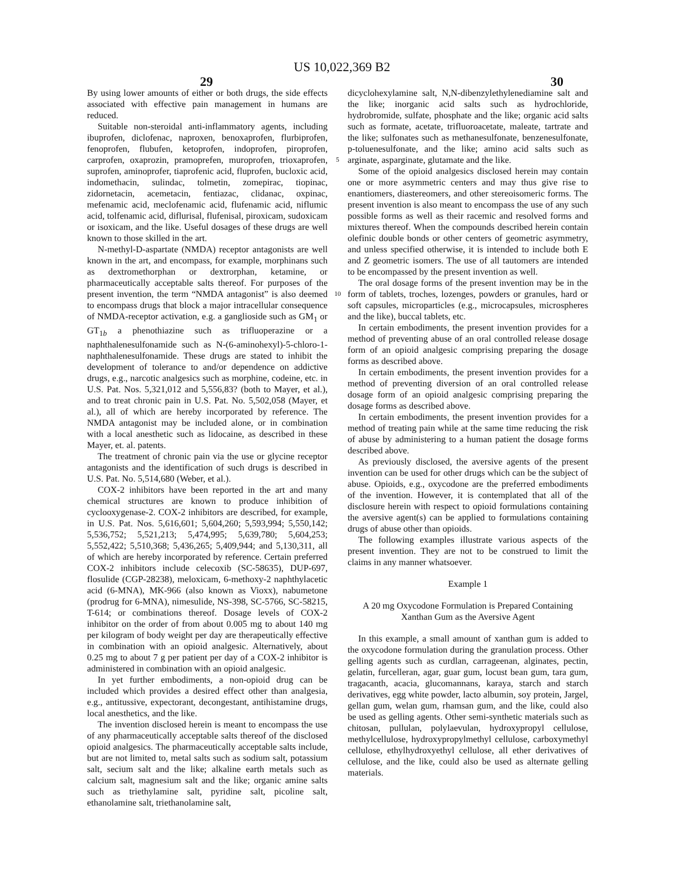US 10,022,369 B2
29 30
By using lower amounts of either or both drugs, the side effects associated with effective pain management in humans are reduced.
Suitable non-steroidal anti-inflammatory agents, including ibuprofen, diclofenac, naproxen, benoxaprofen, flurbiprofen, fenoprofen, flubufen, ketoprofen, indoprofen, piroprofen, carprofen, oxaprozin, pramoprefen, muroprofen, trioxaprofen, suprofen, aminoprofer, tiaprofenic acid, fluprofen, bucloxic acid, indomethacin, sulindac, tolmetin, zomepirac, tiopinac, zidornetacin, acemetacin, fentiazac, clidanac, oxpinac, mefenamic acid, meclofenamic acid, flufenamic acid, niflumic acid, tolfenamic acid, diflurisal, flufenisal, piroxicam, sudoxicam or isoxicam, and the like. Useful dosages of these drugs are well known to those skilled in the art.
N-methyl-D-aspartate (NMDA) receptor antagonists are well known in the art, and encompass, for example, morphinans such as dextromethorphan or dextrorphan, ketamine, or pharmaceutically acceptable salts thereof. For purposes of the present invention, the term “NMDA antagonist” is also deemed to encompass drugs that block a major intracellular consequence of NMDA-receptor activation, e.g. a ganglioside such as GM<sub>1</sub> or GT<sub>1b</sub> a phenothiazine such as trifluoperazine or a naphthalenesulfonamide such as N-(6-aminohexyl)-5-chloro-1-naphthalenesulfonamide. These drugs are stated to inhibit the development of tolerance to and/or dependence on addictive drugs, e.g., narcotic analgesics such as morphine, codeine, etc. in U.S. Pat. Nos. 5,321,012 and 5,556,83? (both to Mayer, et al.), and to treat chronic pain in U.S. Pat. No. 5,502,058 (Mayer, et al.), all of which are hereby incorporated by reference. The NMDA antagonist may be included alone, or in combination with a local anesthetic such as lidocaine, as described in these Mayer, et. al. patents.
The treatment of chronic pain via the use or glycine receptor antagonists and the identification of such drugs is described in U.S. Pat. No. 5,514,680 (Weber, et al.).
COX-2 inhibitors have been reported in the art and many chemical structures are known to produce inhibition of cyclooxygenase-2. COX-2 inhibitors are described, for example, in U.S. Pat. Nos. 5,616,601; 5,604,260; 5,593,994; 5,550,142; 5,536,752; 5,521,213; 5,474,995; 5,639,780; 5,604,253; 5,552,422; 5,510,368; 5,436,265; 5,409,944; and 5,130,311, all of which are hereby incorporated by reference. Certain preferred COX-2 inhibitors include celecoxib (SC-58635), DUP-697, flosulide (CGP-28238), meloxicam, 6-methoxy-2 naphthylacetic acid (6-MNA), MK-966 (also known as Vioxx), nabumetone (prodrug for 6-MNA), nimesulide, NS-398, SC-5766, SC-58215, T-614; or combinations thereof. Dosage levels of COX-2 inhibitor on the order of from about 0.005 mg to about 140 mg per kilogram of body weight per day are therapeutically effective in combination with an opioid analgesic. Alternatively, about 0.25 mg to about 7 g per patient per day of a COX-2 inhibitor is administered in combination with an opioid analgesic.
In yet further embodiments, a non-opioid drug can be included which provides a desired effect other than analgesia, e.g., antitussive, expectorant, decongestant, antihistamine drugs, local anesthetics, and the like.
The invention disclosed herein is meant to encompass the use of any pharmaceutically acceptable salts thereof of the disclosed opioid analgesics. The pharmaceutically acceptable salts include, but are not limited to, metal salts such as sodium salt, potassium salt, secium salt and the like; alkaline earth metals such as calcium salt, magnesium salt and the like; organic amine salts such as triethylamine salt, pyridine salt, picoline salt, ethanolamine salt, triethanolamine salt,
5
10
dicyclohexylamine salt, N,N-dibenzylethylenediamine salt and the like; inorganic acid salts such as hydrochloride, hydrobromide, sulfate, phosphate and the like; organic acid salts such as formate, acetate, trifluoroacetate, maleate, tartrate and the like; sulfonates such as methanesulfonate, benzenesulfonate, p-toluenesulfonate, and the like; amino acid salts such as arginate, asparginate, glutamate and the like.
Some of the opioid analgesics disclosed herein may contain one or more asymmetric centers and may thus give rise to enantiomers, diastereomers, and other stereoisomeric forms. The present invention is also meant to encompass the use of any such possible forms as well as their racemic and resolved forms and mixtures thereof. When the compounds described herein contain olefinic double bonds or other centers of geometric asymmetry, and unless specified otherwise, it is intended to include both E and Z geometric isomers. The use of all tautomers are intended to be encompassed by the present invention as well.
The oral dosage forms of the present invention may be in the form of tablets, troches, lozenges, powders or granules, hard or soft capsules, microparticles (e.g., microcapsules, microspheres and the like), buccal tablets, etc.
In certain embodiments, the present invention provides for a method of preventing abuse of an oral controlled release dosage form of an opioid analgesic comprising preparing the dosage forms as described above.
In certain embodiments, the present invention provides for a method of preventing diversion of an oral controlled release dosage form of an opioid analgesic comprising preparing the dosage forms as described above.
In certain embodiments, the present invention provides for a method of treating pain while at the same time reducing the risk of abuse by administering to a human patient the dosage forms described above.
As previously disclosed, the aversive agents of the present invention can be used for other drugs which can be the subject of abuse. Opioids, e.g., oxycodone are the preferred embodiments of the invention. However, it is contemplated that all of the disclosure herein with respect to opioid formulations containing the aversive agent(s) can be applied to formulations containing drugs of abuse other than opioids.
The following examples illustrate various aspects of the present invention. They are not to be construed to limit the claims in any manner whatsoever.
Example 1
A 20 mg Oxycodone Formulation is Prepared Containing Xanthan Gum as the Aversive Agent
In this example, a small amount of xanthan gum is added to the oxycodone formulation during the granulation process. Other gelling agents such as curdlan, carrageenan, alginates, pectin, gelatin, furcelleran, agar, guar gum, locust bean gum, tara gum, tragacanth, acacia, glucomannans, karaya, starch and starch derivatives, egg white powder, lacto albumin, soy protein, Jargel, gellan gum, welan gum, rhamsan gum, and the like, could also be used as gelling agents. Other semi-synthetic materials such as chitosan, pullulan, polylaevulan, hydroxypropyl cellulose, methylcellulose, hydroxypropylmethyl cellulose, carboxymethyl cellulose, ethylhydroxyethyl cellulose, all ether derivatives of cellulose, and the like, could also be used as alternate gelling materials.